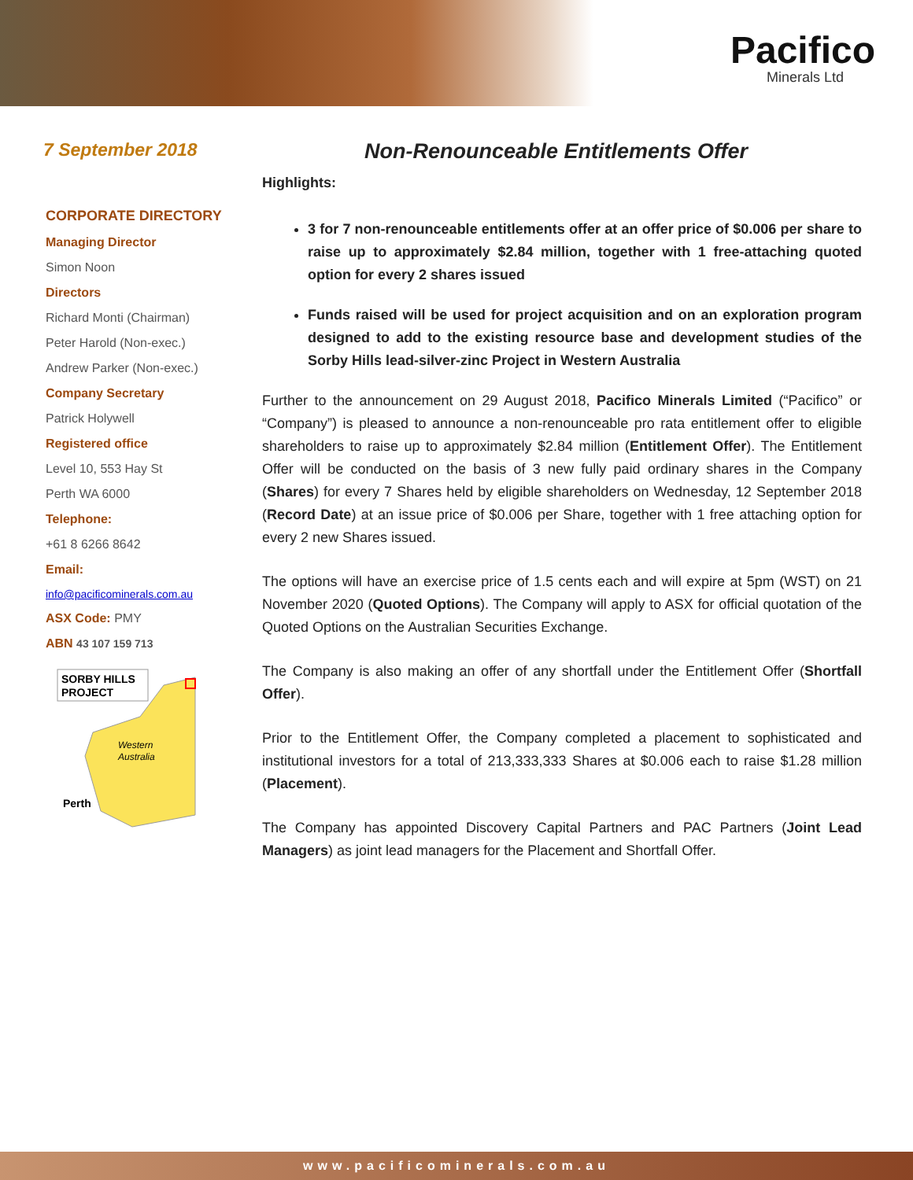Pacifico
Minerals Ltd
7 September 2018
Non-Renounceable Entitlements Offer
CORPORATE DIRECTORY
Managing Director
Simon Noon
Directors
Richard Monti (Chairman)
Peter Harold (Non-exec.)
Andrew Parker (Non-exec.)
Company Secretary
Patrick Holywell
Registered office
Level 10, 553 Hay St
Perth WA 6000
Telephone:
+61 8 6266 8642
Email:
info@pacificominerals.com.au
ASX Code: PMY
ABN 43 107 159 713
SORBY HILLS
PROJECT
Western
Australia
Perth
Highlights:
3 for 7 non-renounceable entitlements offer at an offer price of $0.006 per share to raise up to approximately $2.84 million, together with 1 free-attaching quoted option for every 2 shares issued
Funds raised will be used for project acquisition and on an exploration program designed to add to the existing resource base and development studies of the Sorby Hills lead-silver-zinc Project in Western Australia
Further to the announcement on 29 August 2018, Pacifico Minerals Limited (“Pacifico” or “Company”) is pleased to announce a non-renounceable pro rata entitlement offer to eligible shareholders to raise up to approximately $2.84 million (Entitlement Offer). The Entitlement Offer will be conducted on the basis of 3 new fully paid ordinary shares in the Company (Shares) for every 7 Shares held by eligible shareholders on Wednesday, 12 September 2018 (Record Date) at an issue price of $0.006 per Share, together with 1 free attaching option for every 2 new Shares issued.
The options will have an exercise price of 1.5 cents each and will expire at 5pm (WST) on 21 November 2020 (Quoted Options). The Company will apply to ASX for official quotation of the Quoted Options on the Australian Securities Exchange.
The Company is also making an offer of any shortfall under the Entitlement Offer (Shortfall Offer).
Prior to the Entitlement Offer, the Company completed a placement to sophisticated and institutional investors for a total of 213,333,333 Shares at $0.006 each to raise $1.28 million (Placement).
The Company has appointed Discovery Capital Partners and PAC Partners (Joint Lead Managers) as joint lead managers for the Placement and Shortfall Offer.
www.pacificominerals.com.au